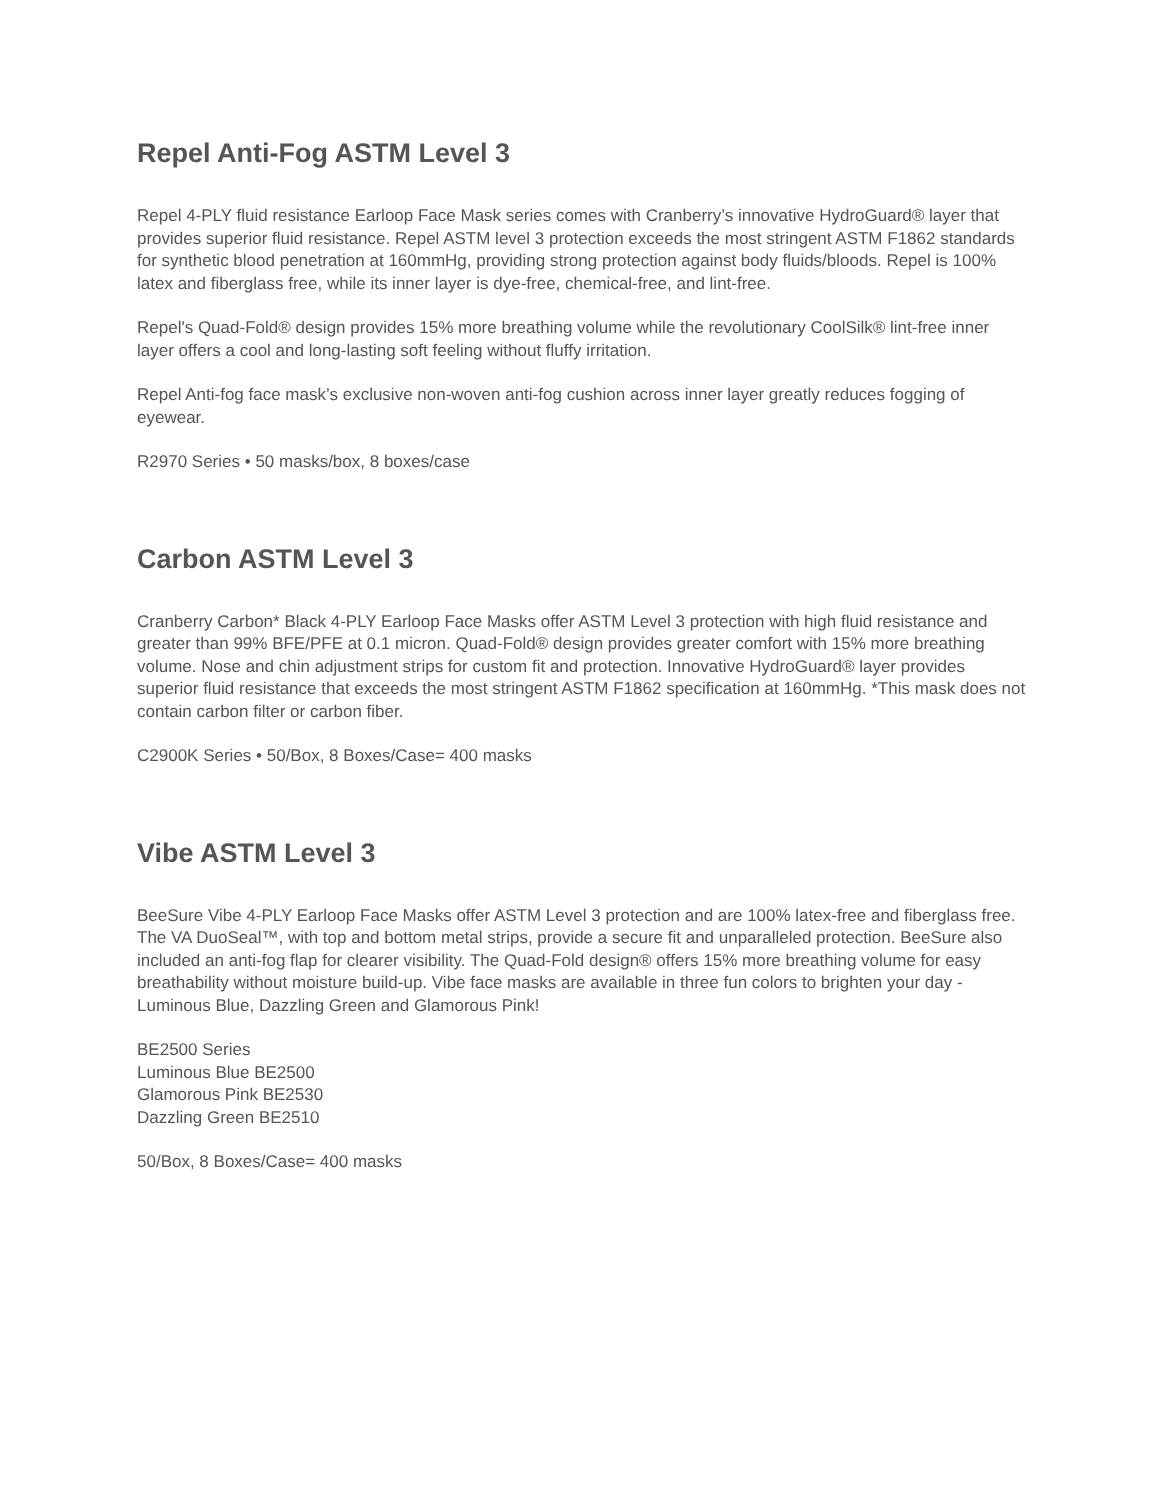Repel Anti-Fog ASTM Level 3
Repel 4-PLY fluid resistance Earloop Face Mask series comes with Cranberry’s innovative HydroGuard® layer that provides superior fluid resistance. Repel ASTM level 3 protection exceeds the most stringent ASTM F1862 standards for synthetic blood penetration at 160mmHg, providing strong protection against body fluids/bloods. Repel is 100% latex and fiberglass free, while its inner layer is dye-free, chemical-free, and lint-free.
Repel's Quad-Fold® design provides 15% more breathing volume while the revolutionary CoolSilk® lint-free inner layer offers a cool and long-lasting soft feeling without fluffy irritation.
Repel Anti-fog face mask’s exclusive non-woven anti-fog cushion across inner layer greatly reduces fogging of eyewear.
R2970 Series • 50 masks/box, 8 boxes/case
Carbon ASTM Level 3
Cranberry Carbon* Black 4-PLY Earloop Face Masks offer ASTM Level 3 protection with high fluid resistance and greater than 99% BFE/PFE at 0.1 micron. Quad-Fold® design provides greater comfort with 15% more breathing volume. Nose and chin adjustment strips for custom fit and protection. Innovative HydroGuard® layer provides superior fluid resistance that exceeds the most stringent ASTM F1862 specification at 160mmHg. *This mask does not contain carbon filter or carbon fiber.
C2900K Series • 50/Box, 8 Boxes/Case= 400 masks
Vibe ASTM Level 3
BeeSure Vibe 4-PLY Earloop Face Masks offer ASTM Level 3 protection and are 100% latex-free and fiberglass free. The VA DuoSeal™, with top and bottom metal strips, provide a secure fit and unparalleled protection. BeeSure also included an anti-fog flap for clearer visibility. The Quad-Fold design® offers 15% more breathing volume for easy breathability without moisture build-up. Vibe face masks are available in three fun colors to brighten your day - Luminous Blue, Dazzling Green and Glamorous Pink!
BE2500 Series
Luminous Blue BE2500
Glamorous Pink BE2530
Dazzling Green BE2510
50/Box, 8 Boxes/Case= 400 masks